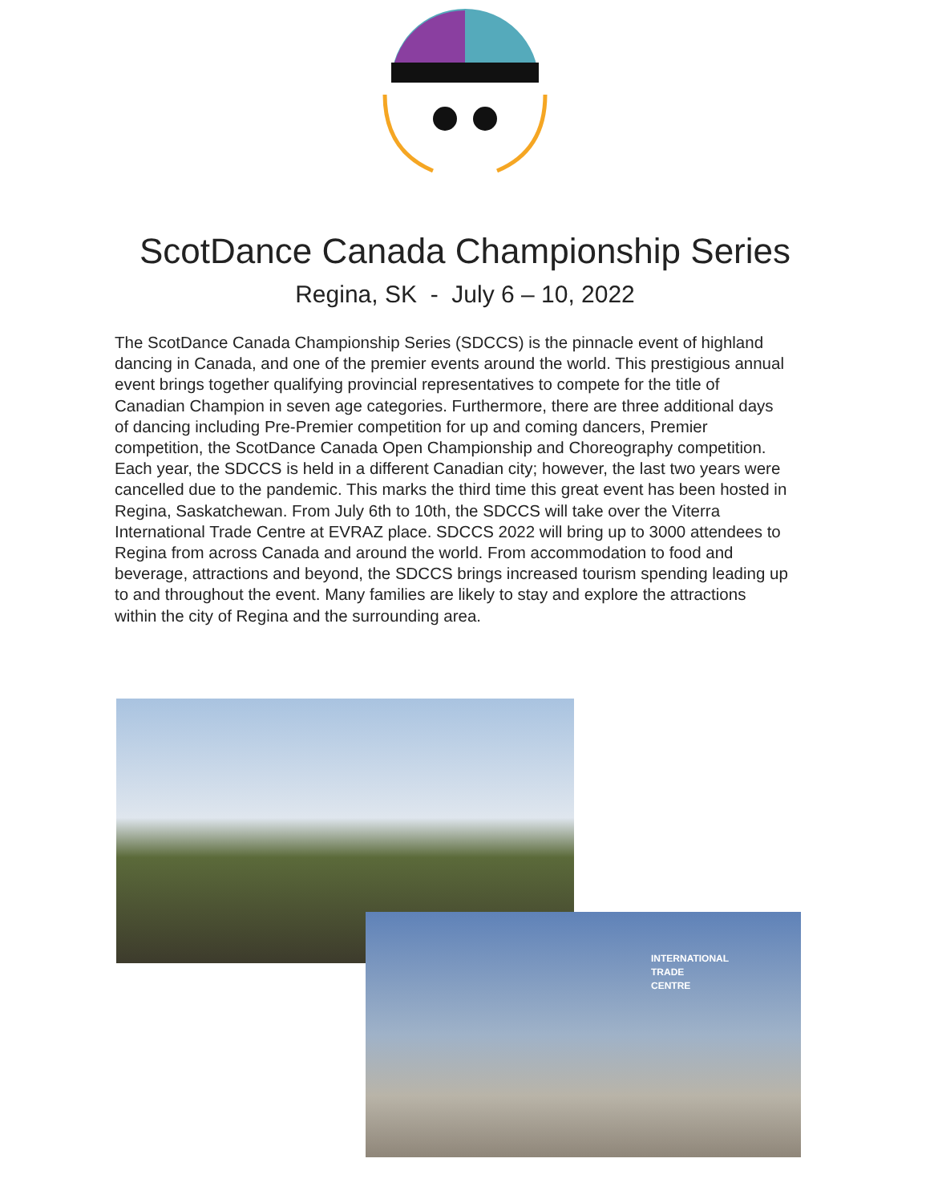ScotDance Canada Championship Series
Regina, SK - July 6 – 10, 2022
The ScotDance Canada Championship Series (SDCCS) is the pinnacle event of highland dancing in Canada, and one of the premier events around the world. This prestigious annual event brings together qualifying provincial representatives to compete for the title of Canadian Champion in seven age categories. Furthermore, there are three additional days of dancing including Pre-Premier competition for up and coming dancers, Premier competition, the ScotDance Canada Open Championship and Choreography competition. Each year, the SDCCS is held in a different Canadian city; however, the last two years were cancelled due to the pandemic. This marks the third time this great event has been hosted in Regina, Saskatchewan. From July 6th to 10th, the SDCCS will take over the Viterra International Trade Centre at EVRAZ place. SDCCS 2022 will bring up to 3000 attendees to Regina from across Canada and around the world. From accommodation to food and beverage, attractions and beyond, the SDCCS brings increased tourism spending leading up to and throughout the event. Many families are likely to stay and explore the attractions within the city of Regina and the surrounding area.
INTERNATIONAL
TRADE
CENTRE